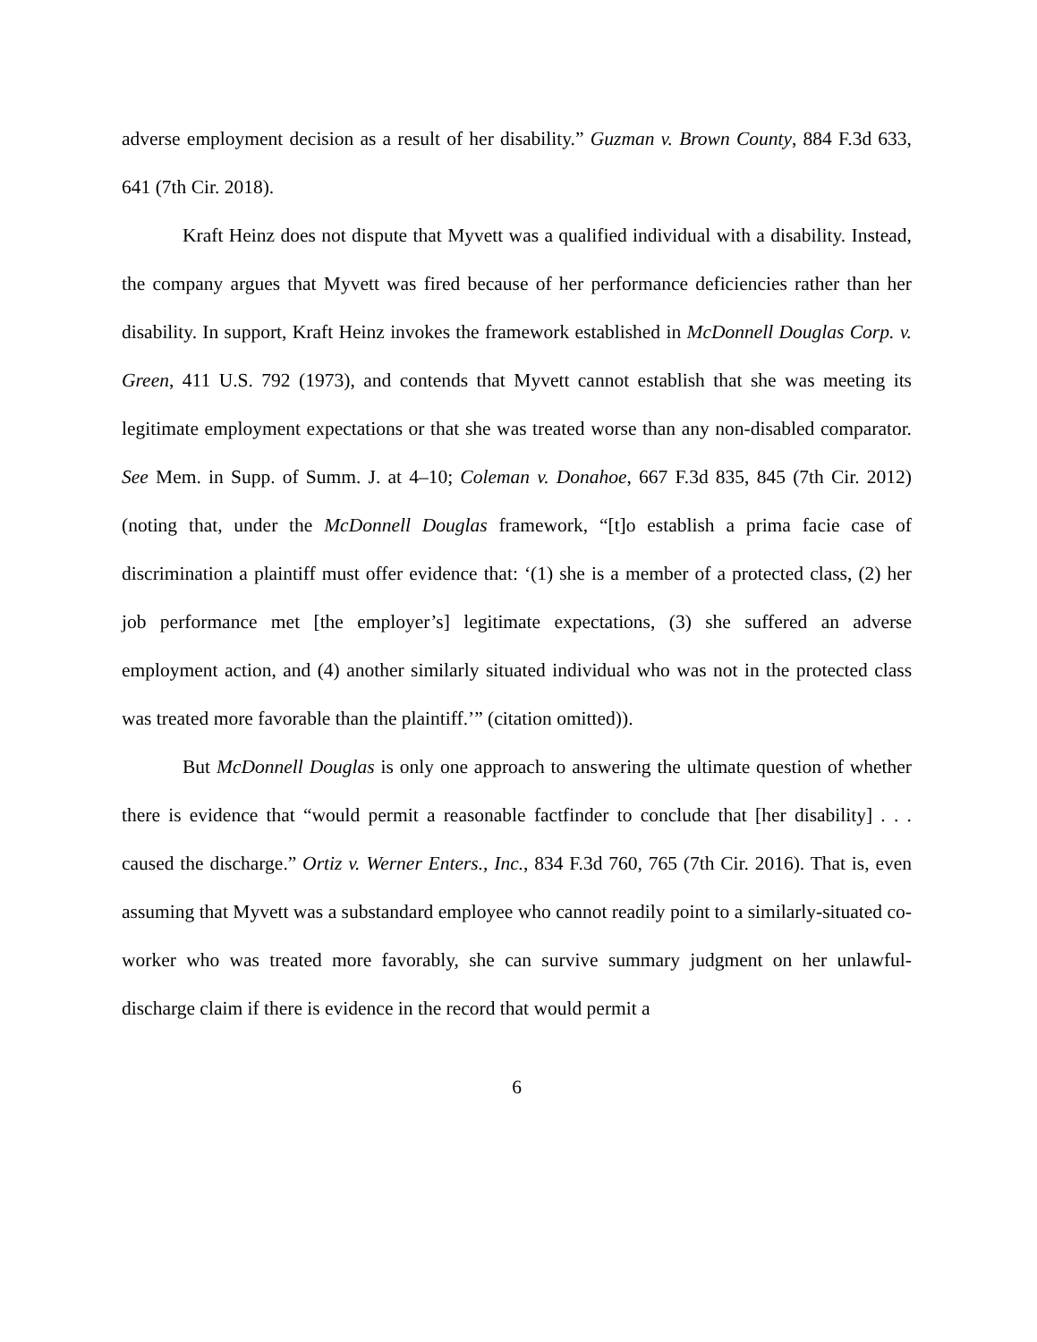adverse employment decision as a result of her disability.” Guzman v. Brown County, 884 F.3d 633, 641 (7th Cir. 2018).
Kraft Heinz does not dispute that Myvett was a qualified individual with a disability. Instead, the company argues that Myvett was fired because of her performance deficiencies rather than her disability. In support, Kraft Heinz invokes the framework established in McDonnell Douglas Corp. v. Green, 411 U.S. 792 (1973), and contends that Myvett cannot establish that she was meeting its legitimate employment expectations or that she was treated worse than any non-disabled comparator. See Mem. in Supp. of Summ. J. at 4–10; Coleman v. Donahoe, 667 F.3d 835, 845 (7th Cir. 2012) (noting that, under the McDonnell Douglas framework, “[t]o establish a prima facie case of discrimination a plaintiff must offer evidence that: ‘(1) she is a member of a protected class, (2) her job performance met [the employer’s] legitimate expectations, (3) she suffered an adverse employment action, and (4) another similarly situated individual who was not in the protected class was treated more favorable than the plaintiff.’” (citation omitted)).
But McDonnell Douglas is only one approach to answering the ultimate question of whether there is evidence that “would permit a reasonable factfinder to conclude that [her disability] . . . caused the discharge.” Ortiz v. Werner Enters., Inc., 834 F.3d 760, 765 (7th Cir. 2016). That is, even assuming that Myvett was a substandard employee who cannot readily point to a similarly-situated co-worker who was treated more favorably, she can survive summary judgment on her unlawful-discharge claim if there is evidence in the record that would permit a
6